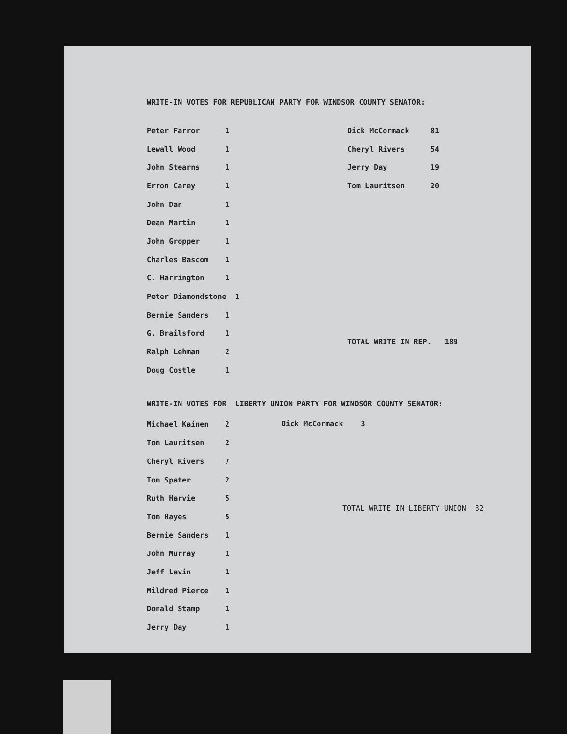WRITE-IN VOTES FOR REPUBLICAN PARTY FOR WINDSOR COUNTY SENATOR:
| Peter Farror | 1 |
| Lewall Wood | 1 |
| John Stearns | 1 |
| Erron Carey | 1 |
| John Dan | 1 |
| Dean Martin | 1 |
| John Gropper | 1 |
| Charles Bascom | 1 |
| C. Harrington | 1 |
| Peter Diamondstone 1 | |
| Bernie Sanders | 1 |
| G. Brailsford | 1 |
| Ralph Lehman | 2 |
| Doug Costle | 1 |
| Dick McCormack | 81 |
| Cheryl Rivers | 54 |
| Jerry Day | 19 |
| Tom Lauritsen | 20 |
TOTAL WRITE IN REP. 189
WRITE-IN VOTES FOR LIBERTY UNION PARTY FOR WINDSOR COUNTY SENATOR:
| Michael Kainen | 2 |
| Tom Lauritsen | 2 |
| Cheryl Rivers | 7 |
| Tom Spater | 2 |
| Ruth Harvie | 5 |
| Tom Hayes | 5 |
| Bernie Sanders | 1 |
| John Murray | 1 |
| Jeff Lavin | 1 |
| Mildred Pierce | 1 |
| Donald Stamp | 1 |
| Jerry Day | 1 |
Dick McCormack 3
TOTAL WRITE IN LIBERTY UNION 32